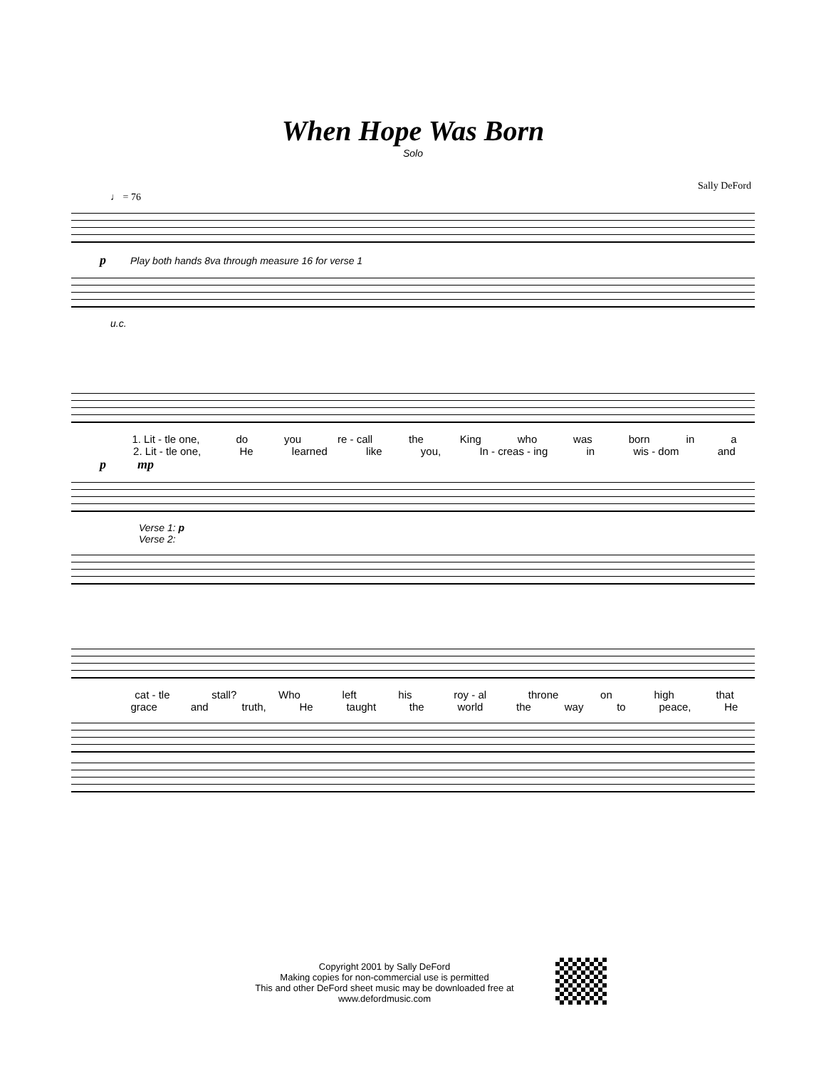When Hope Was Born
Solo
Sally DeFord
♩ = 76
p Play both hands 8va through measure 16 for verse 1
u.c.
1. Lit - tle one, do you re - call the King who was born in a
2. Lit - tle one, He learned like you, In - creas - ing in wis - dom and
p mp
Verse 1: p
Verse 2:
cat - tle stall? Who left his roy - al throne on high that
grace and truth, He taught the world the way to peace, He
Copyright 2001 by Sally DeFord
Making copies for non-commercial use is permitted
This and other DeFord sheet music may be downloaded free at
www.defordmusic.com